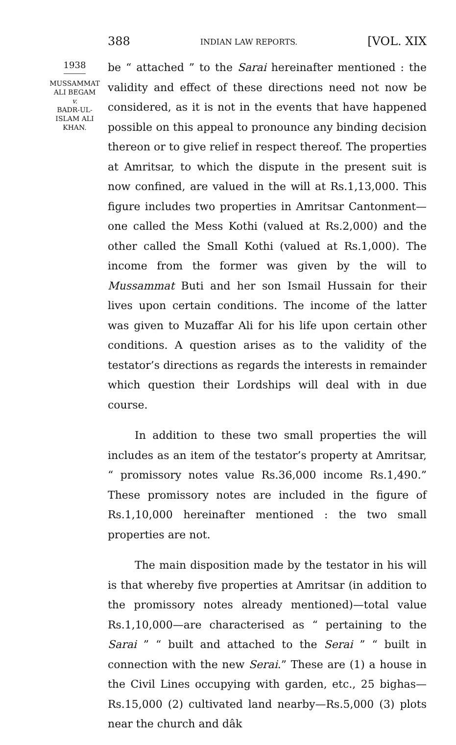388 INDIAN LAW REPORTS. [VOL. XIX
1938
MUSSAMMAT
ALI BEGAM
v.
BADR-UL-
ISLAM ALI
KHAN.
be “ attached ” to the Sarai hereinafter mentioned : the validity and effect of these directions need not now be considered, as it is not in the events that have happened possible on this appeal to pronounce any binding decision thereon or to give relief in respect thereof. The properties at Amritsar, to which the dispute in the present suit is now confined, are valued in the will at Rs.1,13,000. This figure includes two properties in Amritsar Cantonment—one called the Mess Kothi (valued at Rs.2,000) and the other called the Small Kothi (valued at Rs.1,000). The income from the former was given by the will to Mussammat Buti and her son Ismail Hussain for their lives upon certain conditions. The income of the latter was given to Muzaffar Ali for his life upon certain other conditions. A question arises as to the validity of the testator’s directions as regards the interests in remainder which question their Lordships will deal with in due course.
In addition to these two small properties the will includes as an item of the testator’s property at Amritsar, “ promissory notes value Rs.36,000 income Rs.1,490.” These promissory notes are included in the figure of Rs.1,10,000 hereinafter mentioned : the two small properties are not.
The main disposition made by the testator in his will is that whereby five properties at Amritsar (in addition to the promissory notes already mentioned)—total value Rs.1,10,000—are characterised as “ pertaining to the Sarai ” “ built and attached to the Serai ” “ built in connection with the new Serai.” These are (1) a house in the Civil Lines occupying with garden, etc., 25 bighas—Rs.15,000 (2) cultivated land nearby—Rs.5,000 (3) plots near the church and dâk